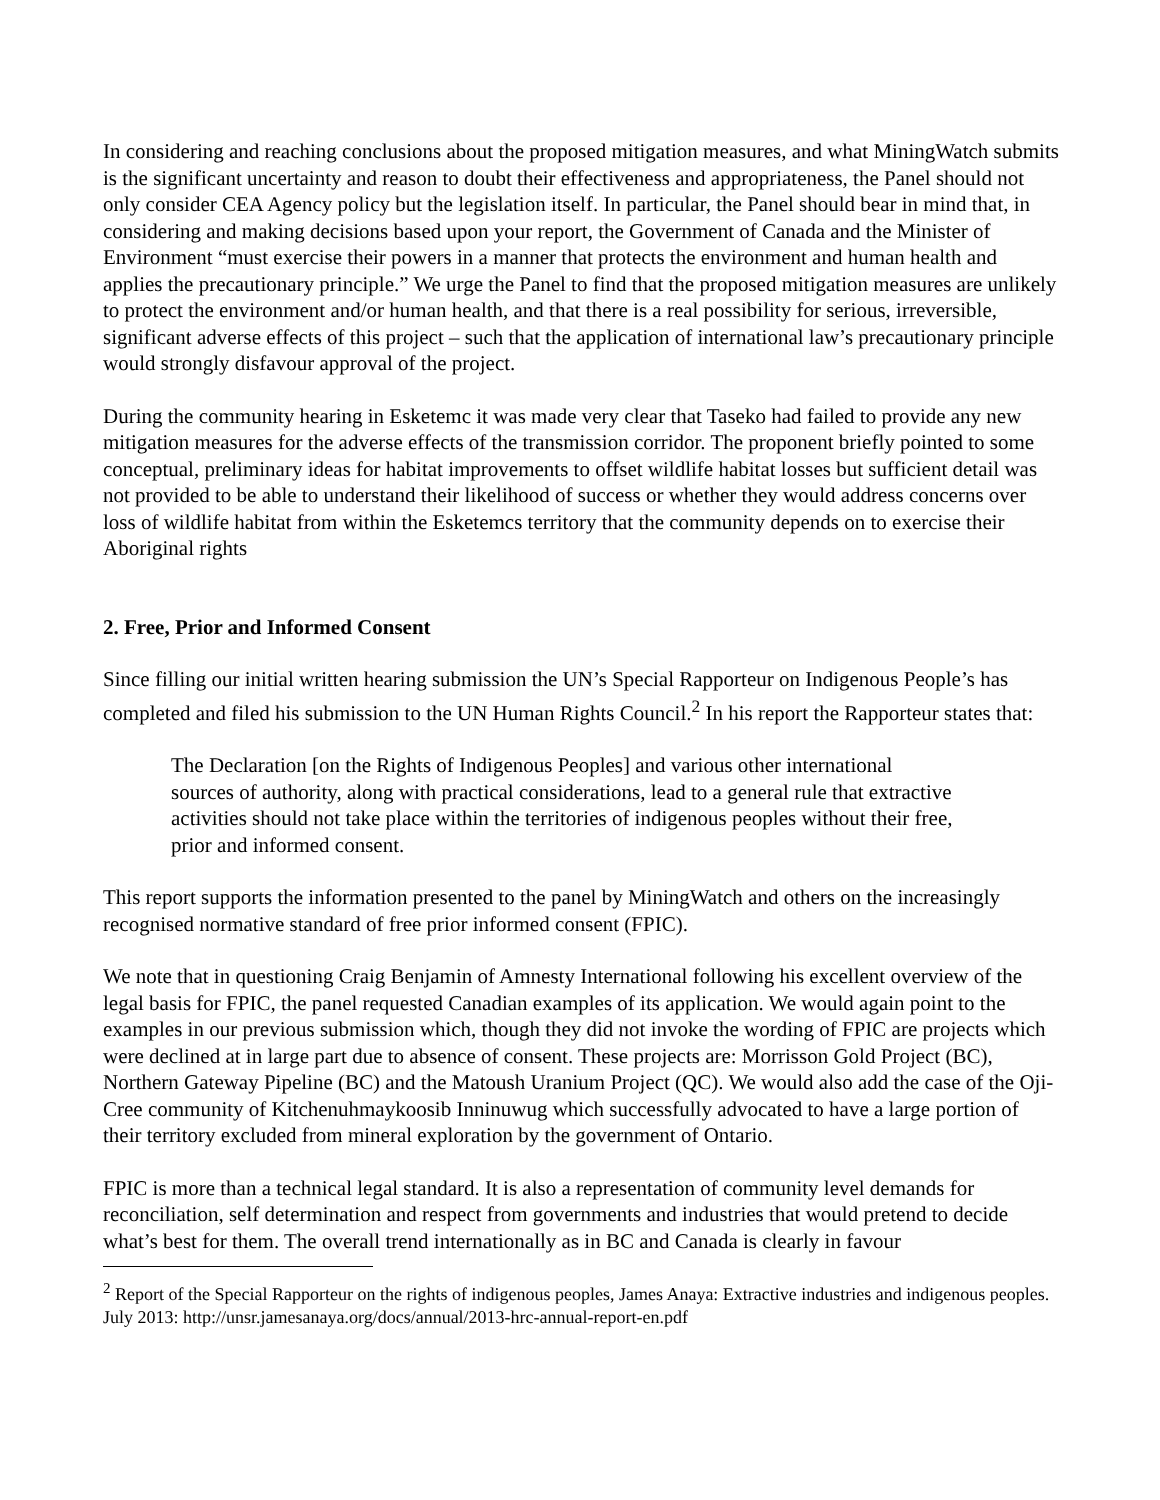In considering and reaching conclusions about the proposed mitigation measures, and what MiningWatch submits is the significant uncertainty and reason to doubt their effectiveness and appropriateness, the Panel should not only consider CEA Agency policy but the legislation itself. In particular, the Panel should bear in mind that, in considering and making decisions based upon your report, the Government of Canada and the Minister of Environment “must exercise their powers in a manner that protects the environment and human health and applies the precautionary principle.” We urge the Panel to find that the proposed mitigation measures are unlikely to protect the environment and/or human health, and that there is a real possibility for serious, irreversible, significant adverse effects of this project – such that the application of international law’s precautionary principle would strongly disfavour approval of the project.
During the community hearing in Esketemc it was made very clear that Taseko had failed to provide any new mitigation measures for the adverse effects of the transmission corridor. The proponent briefly pointed to some conceptual, preliminary ideas for habitat improvements to offset wildlife habitat losses but sufficient detail was not provided to be able to understand their likelihood of success or whether they would address concerns over loss of wildlife habitat from within the Esketemcs territory that the community depends on to exercise their Aboriginal rights
2. Free, Prior and Informed Consent
Since filling our initial written hearing submission the UN’s Special Rapporteur on Indigenous People’s has completed and filed his submission to the UN Human Rights Council.<sup>2</sup> In his report the Rapporteur states that:
The Declaration [on the Rights of Indigenous Peoples] and various other international sources of authority, along with practical considerations, lead to a general rule that extractive activities should not take place within the territories of indigenous peoples without their free, prior and informed consent.
This report supports the information presented to the panel by MiningWatch and others on the increasingly recognised normative standard of free prior informed consent (FPIC).
We note that in questioning Craig Benjamin of Amnesty International following his excellent overview of the legal basis for FPIC, the panel requested Canadian examples of its application. We would again point to the examples in our previous submission which, though they did not invoke the wording of FPIC are projects which were declined at in large part due to absence of consent. These projects are: Morrisson Gold Project (BC), Northern Gateway Pipeline (BC) and the Matoush Uranium Project (QC). We would also add the case of the Oji-Cree community of Kitchenuhmaykoosib Inninuwug which successfully advocated to have a large portion of their territory excluded from mineral exploration by the government of Ontario.
FPIC is more than a technical legal standard. It is also a representation of community level demands for reconciliation, self determination and respect from governments and industries that would pretend to decide what’s best for them. The overall trend internationally as in BC and Canada is clearly in favour
<sup>2</sup> Report of the Special Rapporteur on the rights of indigenous peoples, James Anaya: Extractive industries and indigenous peoples. July 2013: http://unsr.jamesanaya.org/docs/annual/2013-hrc-annual-report-en.pdf